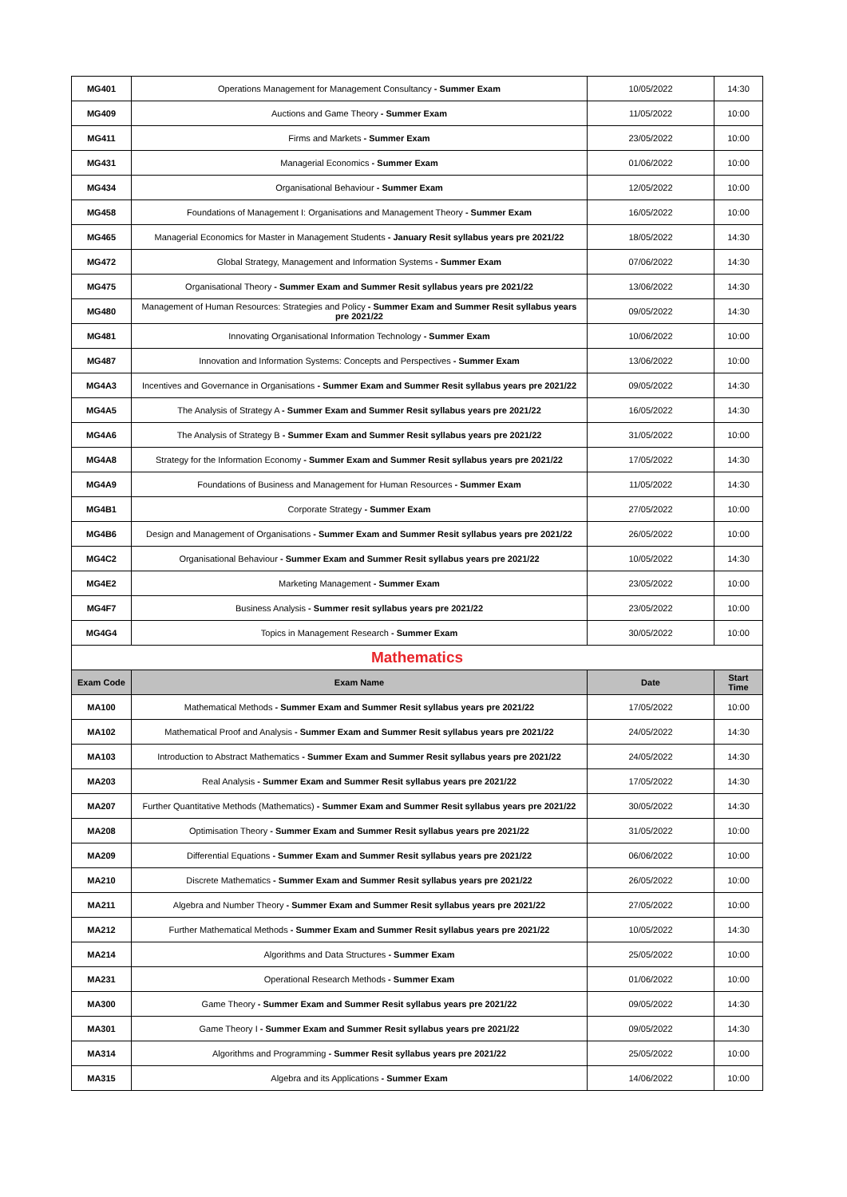| MG401 | Operations Management for Management Consultancy - Summer Exam | 10/05/2022 | 14:30 |
| MG409 | Auctions and Game Theory - Summer Exam | 11/05/2022 | 10:00 |
| MG411 | Firms and Markets - Summer Exam | 23/05/2022 | 10:00 |
| MG431 | Managerial Economics - Summer Exam | 01/06/2022 | 10:00 |
| MG434 | Organisational Behaviour - Summer Exam | 12/05/2022 | 10:00 |
| MG458 | Foundations of Management I: Organisations and Management Theory - Summer Exam | 16/05/2022 | 10:00 |
| MG465 | Managerial Economics for Master in Management Students - January Resit syllabus years pre 2021/22 | 18/05/2022 | 14:30 |
| MG472 | Global Strategy, Management and Information Systems - Summer Exam | 07/06/2022 | 14:30 |
| MG475 | Organisational Theory - Summer Exam and Summer Resit syllabus years pre 2021/22 | 13/06/2022 | 14:30 |
| MG480 | Management of Human Resources: Strategies and Policy - Summer Exam and Summer Resit syllabus years pre 2021/22 | 09/05/2022 | 14:30 |
| MG481 | Innovating Organisational Information Technology - Summer Exam | 10/06/2022 | 10:00 |
| MG487 | Innovation and Information Systems: Concepts and Perspectives - Summer Exam | 13/06/2022 | 10:00 |
| MG4A3 | Incentives and Governance in Organisations - Summer Exam and Summer Resit syllabus years pre 2021/22 | 09/05/2022 | 14:30 |
| MG4A5 | The Analysis of Strategy A - Summer Exam and Summer Resit syllabus years pre 2021/22 | 16/05/2022 | 14:30 |
| MG4A6 | The Analysis of Strategy B - Summer Exam and Summer Resit syllabus years pre 2021/22 | 31/05/2022 | 10:00 |
| MG4A8 | Strategy for the Information Economy - Summer Exam and Summer Resit syllabus years pre 2021/22 | 17/05/2022 | 14:30 |
| MG4A9 | Foundations of Business and Management for Human Resources - Summer Exam | 11/05/2022 | 14:30 |
| MG4B1 | Corporate Strategy - Summer Exam | 27/05/2022 | 10:00 |
| MG4B6 | Design and Management of Organisations - Summer Exam and Summer Resit syllabus years pre 2021/22 | 26/05/2022 | 10:00 |
| MG4C2 | Organisational Behaviour - Summer Exam and Summer Resit syllabus years pre 2021/22 | 10/05/2022 | 14:30 |
| MG4E2 | Marketing Management - Summer Exam | 23/05/2022 | 10:00 |
| MG4F7 | Business Analysis - Summer resit syllabus years pre 2021/22 | 23/05/2022 | 10:00 |
| MG4G4 | Topics in Management Research - Summer Exam | 30/05/2022 | 10:00 |
| Mathematics | | | |
| Exam Code | Exam Name | Date | Start Time |
| MA100 | Mathematical Methods - Summer Exam and Summer Resit syllabus years pre 2021/22 | 17/05/2022 | 10:00 |
| MA102 | Mathematical Proof and Analysis - Summer Exam and Summer Resit syllabus years pre 2021/22 | 24/05/2022 | 14:30 |
| MA103 | Introduction to Abstract Mathematics - Summer Exam and Summer Resit syllabus years pre 2021/22 | 24/05/2022 | 14:30 |
| MA203 | Real Analysis - Summer Exam and Summer Resit syllabus years pre 2021/22 | 17/05/2022 | 14:30 |
| MA207 | Further Quantitative Methods (Mathematics) - Summer Exam and Summer Resit syllabus years pre 2021/22 | 30/05/2022 | 14:30 |
| MA208 | Optimisation Theory - Summer Exam and Summer Resit syllabus years pre 2021/22 | 31/05/2022 | 10:00 |
| MA209 | Differential Equations - Summer Exam and Summer Resit syllabus years pre 2021/22 | 06/06/2022 | 10:00 |
| MA210 | Discrete Mathematics - Summer Exam and Summer Resit syllabus years pre 2021/22 | 26/05/2022 | 10:00 |
| MA211 | Algebra and Number Theory - Summer Exam and Summer Resit syllabus years pre 2021/22 | 27/05/2022 | 10:00 |
| MA212 | Further Mathematical Methods - Summer Exam and Summer Resit syllabus years pre 2021/22 | 10/05/2022 | 14:30 |
| MA214 | Algorithms and Data Structures - Summer Exam | 25/05/2022 | 10:00 |
| MA231 | Operational Research Methods - Summer Exam | 01/06/2022 | 10:00 |
| MA300 | Game Theory - Summer Exam and Summer Resit syllabus years pre 2021/22 | 09/05/2022 | 14:30 |
| MA301 | Game Theory I - Summer Exam and Summer Resit syllabus years pre 2021/22 | 09/05/2022 | 14:30 |
| MA314 | Algorithms and Programming - Summer Resit syllabus years pre 2021/22 | 25/05/2022 | 10:00 |
| MA315 | Algebra and its Applications - Summer Exam | 14/06/2022 | 10:00 |